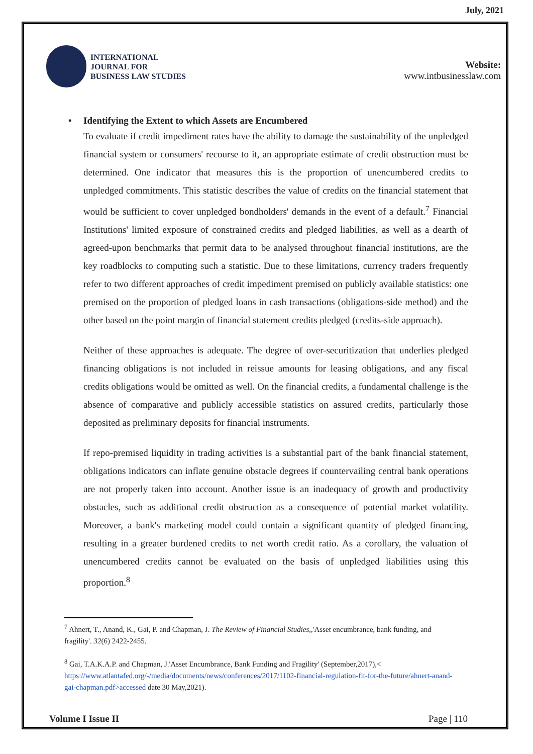July, 2021
INTERNATIONAL
JOURNAL FOR
BUSINESS LAW STUDIES
Website:
www.intbusinesslaw.com
• Identifying the Extent to which Assets are Encumbered
To evaluate if credit impediment rates have the ability to damage the sustainability of the unpledged financial system or consumers' recourse to it, an appropriate estimate of credit obstruction must be determined. One indicator that measures this is the proportion of unencumbered credits to unpledged commitments. This statistic describes the value of credits on the financial statement that would be sufficient to cover unpledged bondholders' demands in the event of a default.<sup>7</sup> Financial Institutions' limited exposure of constrained credits and pledged liabilities, as well as a dearth of agreed-upon benchmarks that permit data to be analysed throughout financial institutions, are the key roadblocks to computing such a statistic. Due to these limitations, currency traders frequently refer to two different approaches of credit impediment premised on publicly available statistics: one premised on the proportion of pledged loans in cash transactions (obligations-side method) and the other based on the point margin of financial statement credits pledged (credits-side approach).
Neither of these approaches is adequate. The degree of over-securitization that underlies pledged financing obligations is not included in reissue amounts for leasing obligations, and any fiscal credits obligations would be omitted as well. On the financial credits, a fundamental challenge is the absence of comparative and publicly accessible statistics on assured credits, particularly those deposited as preliminary deposits for financial instruments.
If repo-premised liquidity in trading activities is a substantial part of the bank financial statement, obligations indicators can inflate genuine obstacle degrees if countervailing central bank operations are not properly taken into account. Another issue is an inadequacy of growth and productivity obstacles, such as additional credit obstruction as a consequence of potential market volatility. Moreover, a bank's marketing model could contain a significant quantity of pledged financing, resulting in a greater burdened credits to net worth credit ratio. As a corollary, the valuation of unencumbered credits cannot be evaluated on the basis of unpledged liabilities using this proportion.<sup>8</sup>
<sup>7</sup> Ahnert, T., Anand, K., Gai, P. and Chapman, J. The Review of Financial Studies,,'Asset encumbrance, bank funding, and fragility'. 32(6) 2422-2455.
<sup>8</sup> Gai, T.A.K.A.P. and Chapman, J.'Asset Encumbrance, Bank Funding and Fragility' (September,2017),< https://www.atlantafed.org/-/media/documents/news/conferences/2017/1102-financial-regulation-fit-for-the-future/ahnert-anand-gai-chapman.pdf>accessed date 30 May,2021).
Volume I Issue II Page | 110